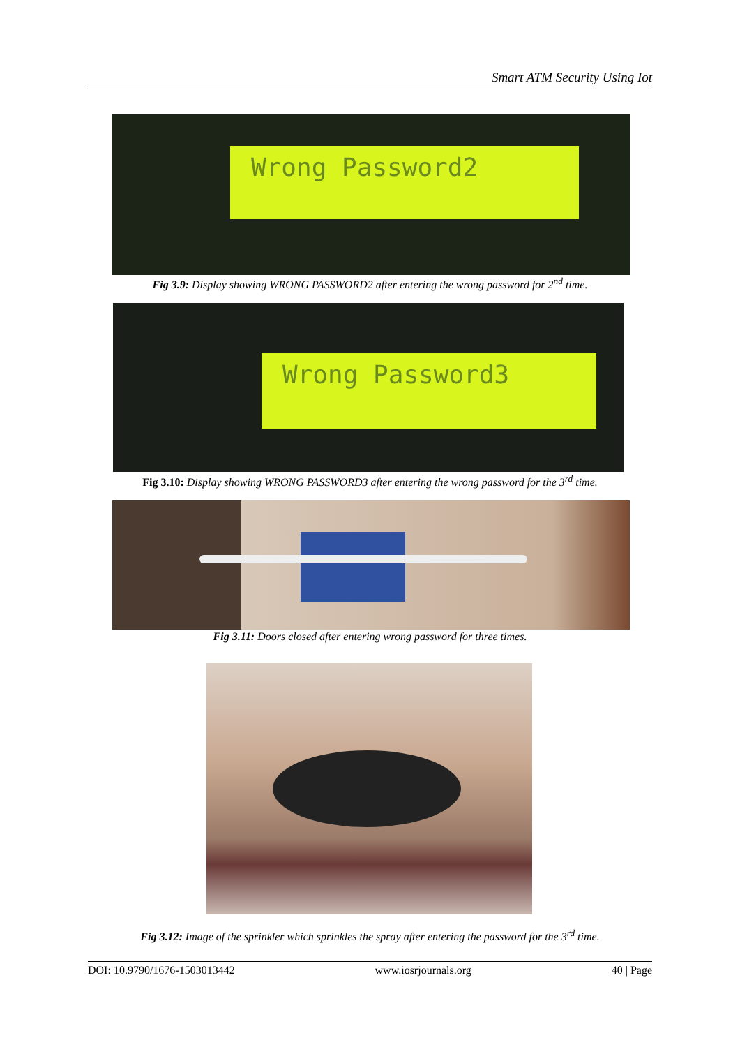Smart ATM Security Using Iot
Wrong Password2
Fig 3.9: Display showing WRONG PASSWORD2 after entering the wrong password for 2<sup>nd</sup> time.
Wrong Password3
Fig 3.10: Display showing WRONG PASSWORD3 after entering the wrong password for the 3<sup>rd</sup> time.
Fig 3.11: Doors closed after entering wrong password for three times.
Fig 3.12: Image of the sprinkler which sprinkles the spray after entering the password for the 3<sup>rd</sup> time.
DOI: 10.9790/1676-1503013442 www.iosrjournals.org 40 | Page